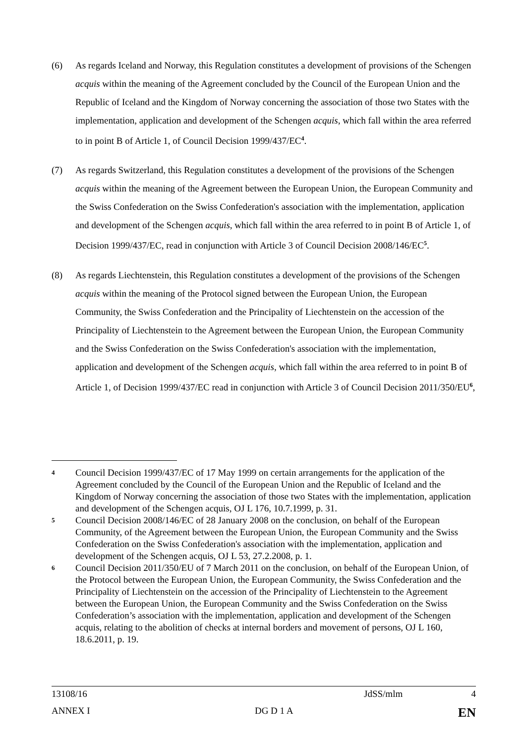(6) As regards Iceland and Norway, this Regulation constitutes a development of provisions of the Schengen acquis within the meaning of the Agreement concluded by the Council of the European Union and the Republic of Iceland and the Kingdom of Norway concerning the association of those two States with the implementation, application and development of the Schengen acquis, which fall within the area referred to in point B of Article 1, of Council Decision 1999/437/EC<sup>4</sup>.
(7) As regards Switzerland, this Regulation constitutes a development of the provisions of the Schengen acquis within the meaning of the Agreement between the European Union, the European Community and the Swiss Confederation on the Swiss Confederation's association with the implementation, application and development of the Schengen acquis, which fall within the area referred to in point B of Article 1, of Decision 1999/437/EC, read in conjunction with Article 3 of Council Decision 2008/146/EC<sup>5</sup>.
(8) As regards Liechtenstein, this Regulation constitutes a development of the provisions of the Schengen acquis within the meaning of the Protocol signed between the European Union, the European Community, the Swiss Confederation and the Principality of Liechtenstein on the accession of the Principality of Liechtenstein to the Agreement between the European Union, the European Community and the Swiss Confederation on the Swiss Confederation's association with the implementation, application and development of the Schengen acquis, which fall within the area referred to in point B of Article 1, of Decision 1999/437/EC read in conjunction with Article 3 of Council Decision 2011/350/EU<sup>6</sup>,
4
Council Decision 1999/437/EC of 17 May 1999 on certain arrangements for the application of the Agreement concluded by the Council of the European Union and the Republic of Iceland and the Kingdom of Norway concerning the association of those two States with the implementation, application and development of the Schengen acquis, OJ L 176, 10.7.1999, p. 31.
5
Council Decision 2008/146/EC of 28 January 2008 on the conclusion, on behalf of the European Community, of the Agreement between the European Union, the European Community and the Swiss Confederation on the Swiss Confederation's association with the implementation, application and development of the Schengen acquis, OJ L 53, 27.2.2008, p. 1.
6
Council Decision 2011/350/EU of 7 March 2011 on the conclusion, on behalf of the European Union, of the Protocol between the European Union, the European Community, the Swiss Confederation and the Principality of Liechtenstein on the accession of the Principality of Liechtenstein to the Agreement between the European Union, the European Community and the Swiss Confederation on the Swiss Confederation’s association with the implementation, application and development of the Schengen acquis, relating to the abolition of checks at internal borders and movement of persons, OJ L 160, 18.6.2011, p. 19.
13108/16 JdSS/mlm 4
ANNEX I DG D 1 A EN